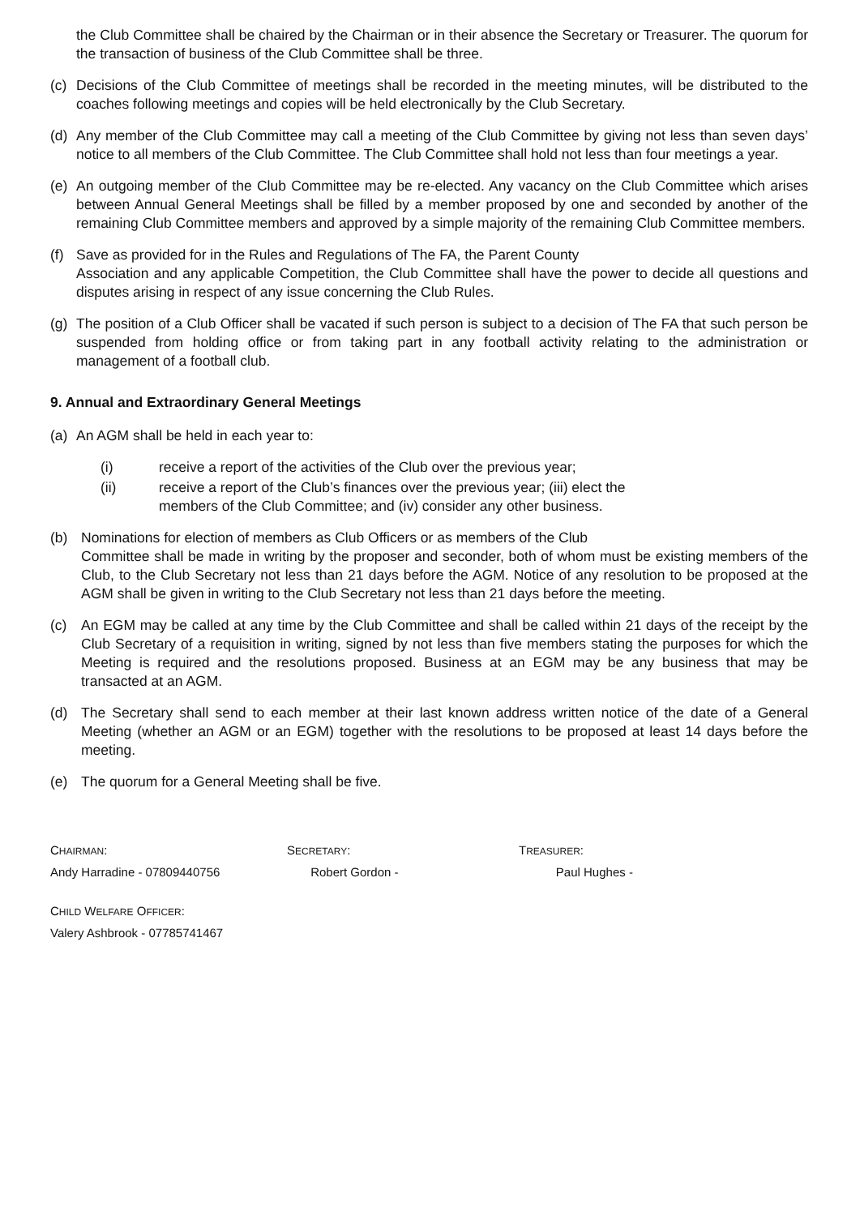the Club Committee shall be chaired by the Chairman or in their absence the Secretary or Treasurer. The quorum for the transaction of business of the Club Committee shall be three.
(c) Decisions of the Club Committee of meetings shall be recorded in the meeting minutes, will be distributed to the coaches following meetings and copies will be held electronically by the Club Secretary.
(d) Any member of the Club Committee may call a meeting of the Club Committee by giving not less than seven days’ notice to all members of the Club Committee. The Club Committee shall hold not less than four meetings a year.
(e) An outgoing member of the Club Committee may be re-elected. Any vacancy on the Club Committee which arises between Annual General Meetings shall be filled by a member proposed by one and seconded by another of the remaining Club Committee members and approved by a simple majority of the remaining Club Committee members.
(f) Save as provided for in the Rules and Regulations of The FA, the Parent County
Association and any applicable Competition, the Club Committee shall have the power to decide all questions and disputes arising in respect of any issue concerning the Club Rules.
(g) The position of a Club Officer shall be vacated if such person is subject to a decision of The FA that such person be suspended from holding office or from taking part in any football activity relating to the administration or management of a football club.
9. Annual and Extraordinary General Meetings
(a) An AGM shall be held in each year to:
(i) receive a report of the activities of the Club over the previous year;
(ii) receive a report of the Club’s finances over the previous year; (iii) elect the members of the Club Committee; and (iv) consider any other business.
(b) Nominations for election of members as Club Officers or as members of the Club
Committee shall be made in writing by the proposer and seconder, both of whom must be existing members of the Club, to the Club Secretary not less than 21 days before the AGM. Notice of any resolution to be proposed at the AGM shall be given in writing to the Club Secretary not less than 21 days before the meeting.
(c) An EGM may be called at any time by the Club Committee and shall be called within 21 days of the receipt by the Club Secretary of a requisition in writing, signed by not less than five members stating the purposes for which the Meeting is required and the resolutions proposed. Business at an EGM may be any business that may be transacted at an AGM.
(d) The Secretary shall send to each member at their last known address written notice of the date of a General Meeting (whether an AGM or an EGM) together with the resolutions to be proposed at least 14 days before the meeting.
(e) The quorum for a General Meeting shall be five.
CHAIRMAN:
Andy Harradine - 07809440756
SECRETARY:
Robert Gordon -
TREASURER:
Paul Hughes -
CHILD WELFARE OFFICER:
Valery Ashbrook - 07785741467